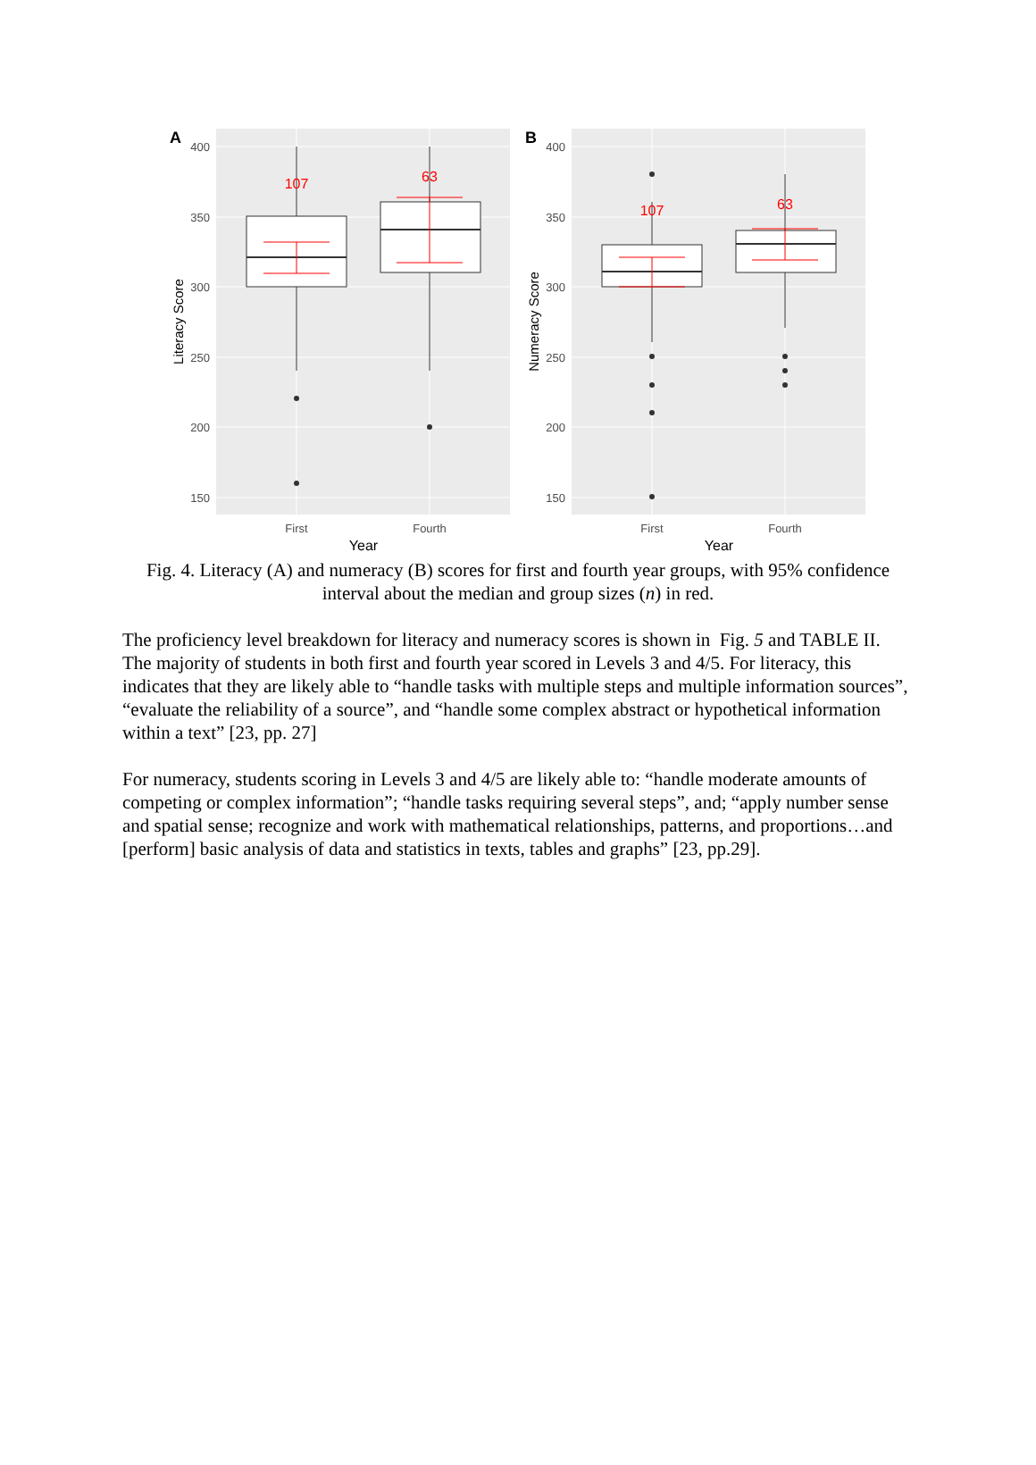A
400
350
300
250
200
150
Literacy Score
107
63
First
Fourth
Year
B
400
350
300
250
200
150
Numeracy Score
107
63
First
Fourth
Year
Fig. 4. Literacy (A) and numeracy (B) scores for first and fourth year groups, with 95% confidence interval about the median and group sizes (n) in red.
The proficiency level breakdown for literacy and numeracy scores is shown in Fig. 5 and TABLE II. The majority of students in both first and fourth year scored in Levels 3 and 4/5. For literacy, this indicates that they are likely able to “handle tasks with multiple steps and multiple information sources”, “evaluate the reliability of a source”, and “handle some complex abstract or hypothetical information within a text” [23, pp. 27]
For numeracy, students scoring in Levels 3 and 4/5 are likely able to: “handle moderate amounts of competing or complex information”; “handle tasks requiring several steps”, and; “apply number sense and spatial sense; recognize and work with mathematical relationships, patterns, and proportions…and [perform] basic analysis of data and statistics in texts, tables and graphs” [23, pp.29].